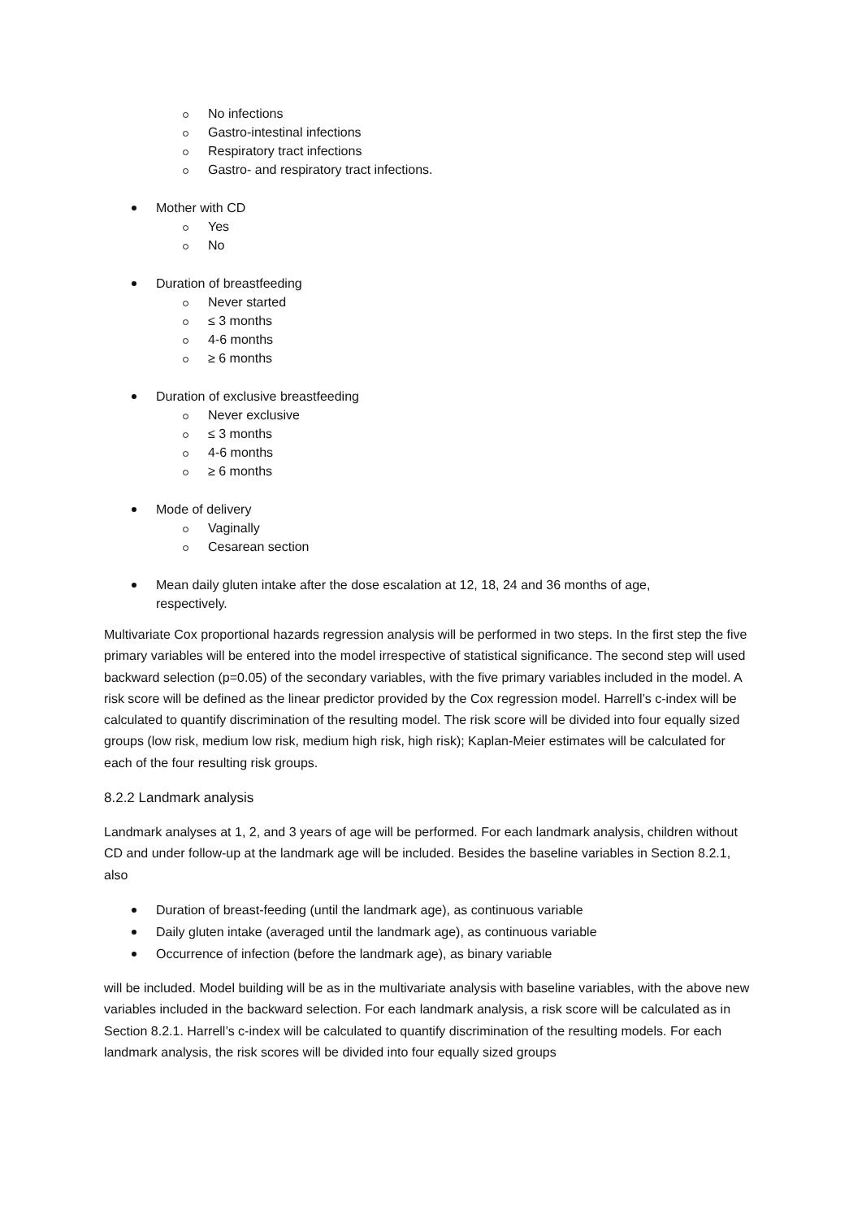No infections
Gastro-intestinal infections
Respiratory tract infections
Gastro- and respiratory tract infections.
Mother with CD
Yes
No
Duration of breastfeeding
Never started
≤ 3 months
4-6 months
≥ 6 months
Duration of exclusive breastfeeding
Never exclusive
≤ 3 months
4-6 months
≥ 6 months
Mode of delivery
Vaginally
Cesarean section
Mean daily gluten intake after the dose escalation at 12, 18, 24 and 36 months of age, respectively.
Multivariate Cox proportional hazards regression analysis will be performed in two steps. In the first step the five primary variables will be entered into the model irrespective of statistical significance. The second step will used backward selection (p=0.05) of the secondary variables, with the five primary variables included in the model. A risk score will be defined as the linear predictor provided by the Cox regression model. Harrell’s c-index will be calculated to quantify discrimination of the resulting model. The risk score will be divided into four equally sized groups (low risk, medium low risk, medium high risk, high risk); Kaplan-Meier estimates will be calculated for each of the four resulting risk groups.
8.2.2 Landmark analysis
Landmark analyses at 1, 2, and 3 years of age will be performed. For each landmark analysis, children without CD and under follow-up at the landmark age will be included. Besides the baseline variables in Section 8.2.1, also
Duration of breast-feeding (until the landmark age), as continuous variable
Daily gluten intake (averaged until the landmark age), as continuous variable
Occurrence of infection (before the landmark age), as binary variable
will be included. Model building will be as in the multivariate analysis with baseline variables, with the above new variables included in the backward selection. For each landmark analysis, a risk score will be calculated as in Section 8.2.1. Harrell’s c-index will be calculated to quantify discrimination of the resulting models. For each landmark analysis, the risk scores will be divided into four equally sized groups